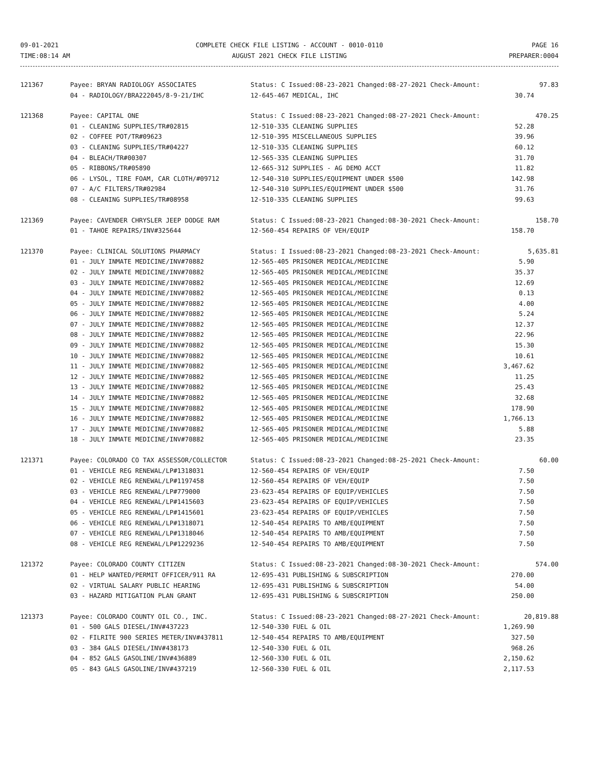09-01-2021
TIME:08:14 AM
COMPLETE CHECK FILE LISTING - ACCOUNT - 0010-0110
AUGUST 2021 CHECK FILE LISTING
PAGE 16
PREPARER:0004
| 121367 | Payee: BRYAN RADIOLOGY ASSOCIATES | Status: C Issued:08-23-2021 Changed:08-27-2021 Check-Amount: | 97.83 |
| | 04 - RADIOLOGY/BRA222045/8-9-21/IHC | 12-645-467 MEDICAL, IHC | 30.74 |
| 121368 | Payee: CAPITAL ONE | Status: C Issued:08-23-2021 Changed:08-27-2021 Check-Amount: | 470.25 |
| | 01 - CLEANING SUPPLIES/TR#02815 | 12-510-335 CLEANING SUPPLIES | 52.28 |
| | 02 - COFFEE POT/TR#09623 | 12-510-395 MISCELLANEOUS SUPPLIES | 39.96 |
| | 03 - CLEANING SUPPLIES/TR#04227 | 12-510-335 CLEANING SUPPLIES | 60.12 |
| | 04 - BLEACH/TR#00307 | 12-565-335 CLEANING SUPPLIES | 31.70 |
| | 05 - RIBBONS/TR#05890 | 12-665-312 SUPPLIES - AG DEMO ACCT | 11.82 |
| | 06 - LYSOL, TIRE FOAM, CAR CLOTH/#09712 | 12-540-310 SUPPLIES/EQUIPMENT UNDER $500 | 142.98 |
| | 07 - A/C FILTERS/TR#02984 | 12-540-310 SUPPLIES/EQUIPMENT UNDER $500 | 31.76 |
| | 08 - CLEANING SUPPLIES/TR#08958 | 12-510-335 CLEANING SUPPLIES | 99.63 |
| 121369 | Payee: CAVENDER CHRYSLER JEEP DODGE RAM | Status: C Issued:08-23-2021 Changed:08-30-2021 Check-Amount: | 158.70 |
| | 01 - TAHOE REPAIRS/INV#325644 | 12-560-454 REPAIRS OF VEH/EQUIP | 158.70 |
| 121370 | Payee: CLINICAL SOLUTIONS PHARMACY | Status: I Issued:08-23-2021 Changed:08-23-2021 Check-Amount: | 5,635.81 |
| | 01 - JULY INMATE MEDICINE/INV#70882 | 12-565-405 PRISONER MEDICAL/MEDICINE | 5.90 |
| | 02 - JULY INMATE MEDICINE/INV#70882 | 12-565-405 PRISONER MEDICAL/MEDICINE | 35.37 |
| | 03 - JULY INMATE MEDICINE/INV#70882 | 12-565-405 PRISONER MEDICAL/MEDICINE | 12.69 |
| | 04 - JULY INMATE MEDICINE/INV#70882 | 12-565-405 PRISONER MEDICAL/MEDICINE | 0.13 |
| | 05 - JULY INMATE MEDICINE/INV#70882 | 12-565-405 PRISONER MEDICAL/MEDICINE | 4.00 |
| | 06 - JULY INMATE MEDICINE/INV#70882 | 12-565-405 PRISONER MEDICAL/MEDICINE | 5.24 |
| | 07 - JULY INMATE MEDICINE/INV#70882 | 12-565-405 PRISONER MEDICAL/MEDICINE | 12.37 |
| | 08 - JULY INMATE MEDICINE/INV#70882 | 12-565-405 PRISONER MEDICAL/MEDICINE | 22.96 |
| | 09 - JULY INMATE MEDICINE/INV#70882 | 12-565-405 PRISONER MEDICAL/MEDICINE | 15.30 |
| | 10 - JULY INMATE MEDICINE/INV#70882 | 12-565-405 PRISONER MEDICAL/MEDICINE | 10.61 |
| | 11 - JULY INMATE MEDICINE/INV#70882 | 12-565-405 PRISONER MEDICAL/MEDICINE | 3,467.62 |
| | 12 - JULY INMATE MEDICINE/INV#70882 | 12-565-405 PRISONER MEDICAL/MEDICINE | 11.25 |
| | 13 - JULY INMATE MEDICINE/INV#70882 | 12-565-405 PRISONER MEDICAL/MEDICINE | 25.43 |
| | 14 - JULY INMATE MEDICINE/INV#70882 | 12-565-405 PRISONER MEDICAL/MEDICINE | 32.68 |
| | 15 - JULY INMATE MEDICINE/INV#70882 | 12-565-405 PRISONER MEDICAL/MEDICINE | 178.90 |
| | 16 - JULY INMATE MEDICINE/INV#70882 | 12-565-405 PRISONER MEDICAL/MEDICINE | 1,766.13 |
| | 17 - JULY INMATE MEDICINE/INV#70882 | 12-565-405 PRISONER MEDICAL/MEDICINE | 5.88 |
| | 18 - JULY INMATE MEDICINE/INV#70882 | 12-565-405 PRISONER MEDICAL/MEDICINE | 23.35 |
| 121371 | Payee: COLORADO CO TAX ASSESSOR/COLLECTOR | Status: C Issued:08-23-2021 Changed:08-25-2021 Check-Amount: | 60.00 |
| | 01 - VEHICLE REG RENEWAL/LP#1318031 | 12-560-454 REPAIRS OF VEH/EQUIP | 7.50 |
| | 02 - VEHICLE REG RENEWAL/LP#1197458 | 12-560-454 REPAIRS OF VEH/EQUIP | 7.50 |
| | 03 - VEHICLE REG RENEWAL/LP#779000 | 23-623-454 REPAIRS OF EQUIP/VEHICLES | 7.50 |
| | 04 - VEHICLE REG RENEWAL/LP#1415603 | 23-623-454 REPAIRS OF EQUIP/VEHICLES | 7.50 |
| | 05 - VEHICLE REG RENEWAL/LP#1415601 | 23-623-454 REPAIRS OF EQUIP/VEHICLES | 7.50 |
| | 06 - VEHICLE REG RENEWAL/LP#1318071 | 12-540-454 REPAIRS TO AMB/EQUIPMENT | 7.50 |
| | 07 - VEHICLE REG RENEWAL/LP#1318046 | 12-540-454 REPAIRS TO AMB/EQUIPMENT | 7.50 |
| | 08 - VEHICLE REG RENEWAL/LP#1229236 | 12-540-454 REPAIRS TO AMB/EQUIPMENT | 7.50 |
| 121372 | Payee: COLORADO COUNTY CITIZEN | Status: C Issued:08-23-2021 Changed:08-30-2021 Check-Amount: | 574.00 |
| | 01 - HELP WANTED/PERMIT OFFICER/911 RA | 12-695-431 PUBLISHING & SUBSCRIPTION | 270.00 |
| | 02 - VIRTUAL SALARY PUBLIC HEARING | 12-695-431 PUBLISHING & SUBSCRIPTION | 54.00 |
| | 03 - HAZARD MITIGATION PLAN GRANT | 12-695-431 PUBLISHING & SUBSCRIPTION | 250.00 |
| 121373 | Payee: COLORADO COUNTY OIL CO., INC. | Status: C Issued:08-23-2021 Changed:08-27-2021 Check-Amount: | 20,819.88 |
| | 01 - 500 GALS DIESEL/INV#437223 | 12-540-330 FUEL & OIL | 1,269.90 |
| | 02 - FILRITE 900 SERIES METER/INV#437811 | 12-540-454 REPAIRS TO AMB/EQUIPMENT | 327.50 |
| | 03 - 384 GALS DIESEL/INV#438173 | 12-540-330 FUEL & OIL | 968.26 |
| | 04 - 852 GALS GASOLINE/INV#436889 | 12-560-330 FUEL & OIL | 2,150.62 |
| | 05 - 843 GALS GASOLINE/INV#437219 | 12-560-330 FUEL & OIL | 2,117.53 |